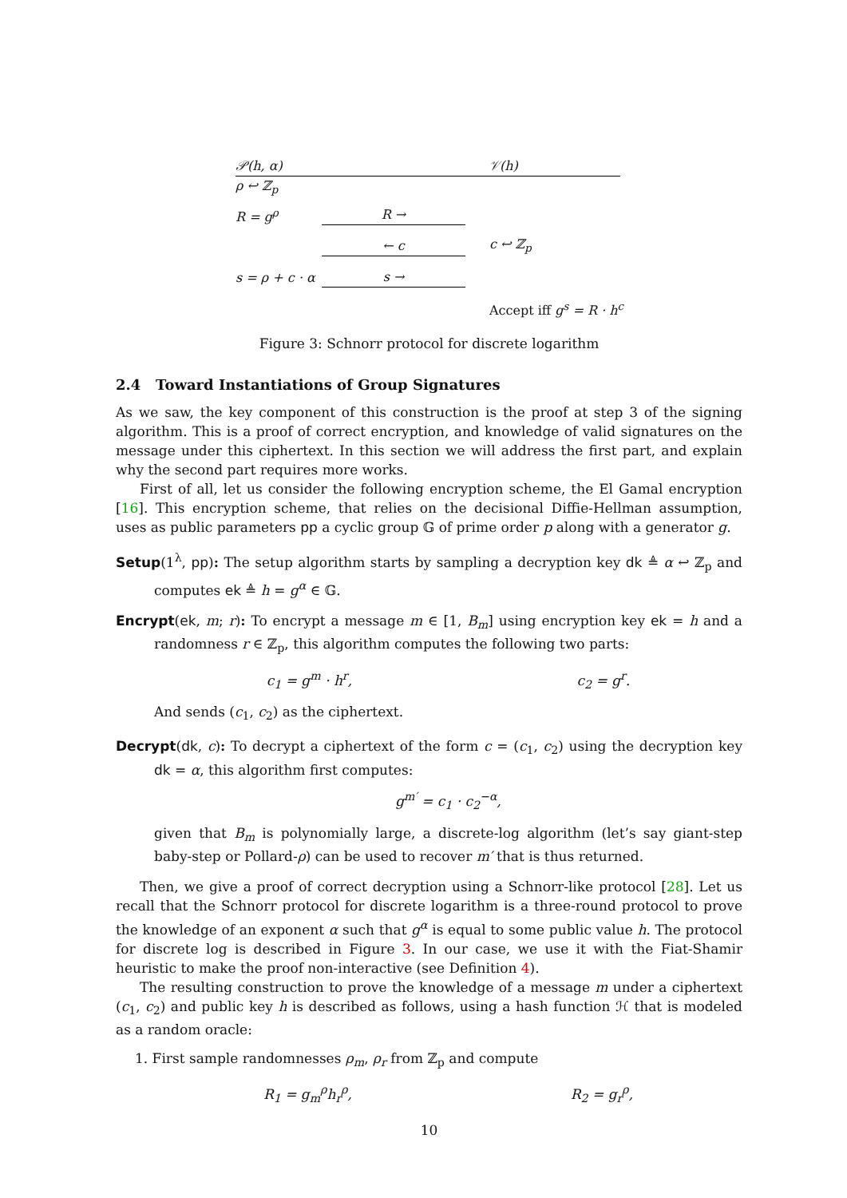𝒫(h, α) 𝒱(h)
ρ ↩ ℤ<sub>p</sub>
R = g<sup>ρ</sup> R →
← c c ↩ ℤ<sub>p</sub>
s = ρ + c · α s →
Accept iff g<sup>s</sup> = R · h<sup>c</sup>
Figure 3: Schnorr protocol for discrete logarithm
2.4 Toward Instantiations of Group Signatures
As we saw, the key component of this construction is the proof at step 3 of the signing algorithm. This is a proof of correct encryption, and knowledge of valid signatures on the message under this ciphertext. In this section we will address the first part, and explain why the second part requires more works.
First of all, let us consider the following encryption scheme, the El Gamal encryption [16]. This encryption scheme, that relies on the decisional Diffie-Hellman assumption, uses as public parameters pp a cyclic group 𝔾 of prime order p along with a generator g.
Setup(1<sup>λ</sup>, pp): The setup algorithm starts by sampling a decryption key dk ≜ α ↩ ℤ<sub>p</sub> and computes ek ≜ h = g<sup>α</sup> ∈ 𝔾.
Encrypt(ek, m; r): To encrypt a message m ∈ [1, B<sub>m</sub>] using encryption key ek = h and a randomness r ∈ ℤ<sub>p</sub>, this algorithm computes the following two parts:
c<sub>1</sub> = g<sup>m</sup> · h<sup>r</sup>, c<sub>2</sub> = g<sup>r</sup>.
And sends (c<sub>1</sub>, c<sub>2</sub>) as the ciphertext.
Decrypt(dk, c): To decrypt a ciphertext of the form c = (c<sub>1</sub>, c<sub>2</sub>) using the decryption key dk = α, this algorithm first computes:
g<sup>m′</sup> = c<sub>1</sub> · c<sub>2</sub><sup>−α</sup>,
given that B<sub>m</sub> is polynomially large, a discrete-log algorithm (let’s say giant-step baby-step or Pollard-ρ) can be used to recover m′ that is thus returned.
Then, we give a proof of correct decryption using a Schnorr-like protocol [28]. Let us recall that the Schnorr protocol for discrete logarithm is a three-round protocol to prove the knowledge of an exponent α such that g<sup>α</sup> is equal to some public value h. The protocol for discrete log is described in Figure 3. In our case, we use it with the Fiat-Shamir heuristic to make the proof non-interactive (see Definition 4).
The resulting construction to prove the knowledge of a message m under a ciphertext (c<sub>1</sub>, c<sub>2</sub>) and public key h is described as follows, using a hash function ℋ that is modeled as a random oracle:
1. First sample randomnesses ρ<sub>m</sub>, ρ<sub>r</sub> from ℤ<sub>p</sub> and compute
R<sub>1</sub> = g<sub>m</sub><sup>ρ</sup>h<sub>r</sub><sup>ρ</sup>, R<sub>2</sub> = g<sub>r</sub><sup>ρ</sup>,
10